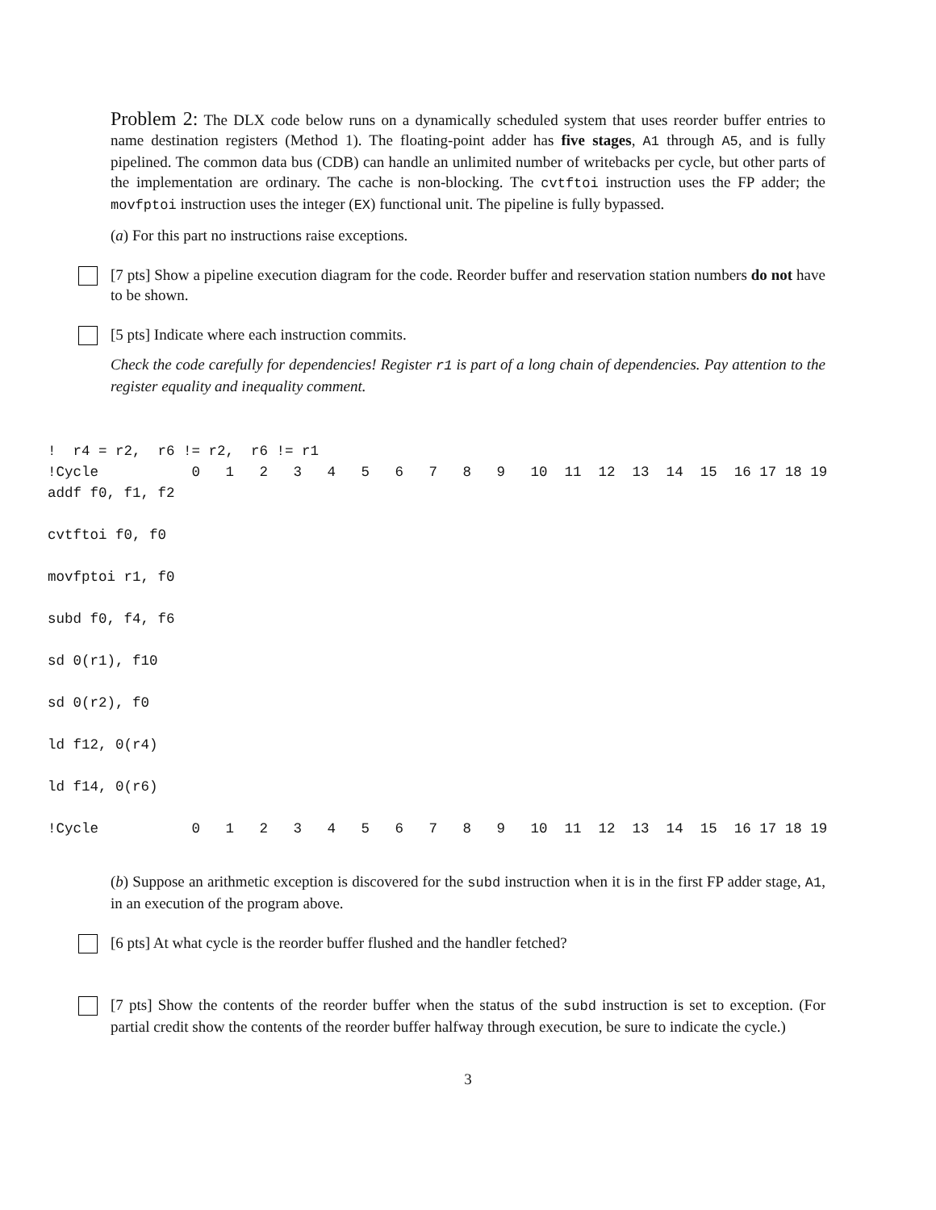Problem 2: The DLX code below runs on a dynamically scheduled system that uses reorder buffer entries to name destination registers (Method 1). The floating-point adder has five stages, A1 through A5, and is fully pipelined. The common data bus (CDB) can handle an unlimited number of writebacks per cycle, but other parts of the implementation are ordinary. The cache is non-blocking. The cvtftoi instruction uses the FP adder; the movfptoi instruction uses the integer (EX) functional unit. The pipeline is fully bypassed.
(a) For this part no instructions raise exceptions.
[7 pts] Show a pipeline execution diagram for the code. Reorder buffer and reservation station numbers do not have to be shown.
[5 pts] Indicate where each instruction commits.
Check the code carefully for dependencies! Register r1 is part of a long chain of dependencies. Pay attention to the register equality and inequality comment.
!  r4 = r2,  r6 != r2,  r6 != r1
!Cycle           0   1   2   3   4   5   6   7   8   9   10  11  12  13  14  15  16 17 18 19
addf f0, f1, f2

cvtftoi f0, f0

movfptoi r1, f0

subd f0, f4, f6

sd 0(r1), f10

sd 0(r2), f0

ld f12, 0(r4)

ld f14, 0(r6)

!Cycle           0   1   2   3   4   5   6   7   8   9   10  11  12  13  14  15  16 17 18 19
(b) Suppose an arithmetic exception is discovered for the subd instruction when it is in the first FP adder stage, A1, in an execution of the program above.
[6 pts] At what cycle is the reorder buffer flushed and the handler fetched?
[7 pts] Show the contents of the reorder buffer when the status of the subd instruction is set to exception. (For partial credit show the contents of the reorder buffer halfway through execution, be sure to indicate the cycle.)
3